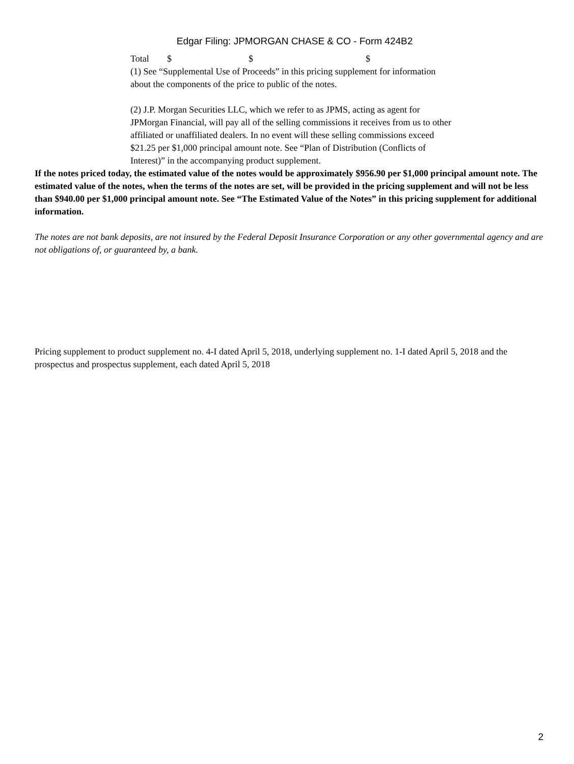Edgar Filing: JPMORGAN CHASE & CO - Form 424B2
| Total | $ | $ | $ |
(1) See “Supplemental Use of Proceeds” in this pricing supplement for information about the components of the price to public of the notes.
(2) J.P. Morgan Securities LLC, which we refer to as JPMS, acting as agent for JPMorgan Financial, will pay all of the selling commissions it receives from us to other affiliated or unaffiliated dealers. In no event will these selling commissions exceed $21.25 per $1,000 principal amount note. See “Plan of Distribution (Conflicts of Interest)” in the accompanying product supplement.
If the notes priced today, the estimated value of the notes would be approximately $956.90 per $1,000 principal amount note. The estimated value of the notes, when the terms of the notes are set, will be provided in the pricing supplement and will not be less than $940.00 per $1,000 principal amount note. See “The Estimated Value of the Notes” in this pricing supplement for additional information.
The notes are not bank deposits, are not insured by the Federal Deposit Insurance Corporation or any other governmental agency and are not obligations of, or guaranteed by, a bank.
Pricing supplement to product supplement no. 4-I dated April 5, 2018, underlying supplement no. 1-I dated April 5, 2018 and the prospectus and prospectus supplement, each dated April 5, 2018
2